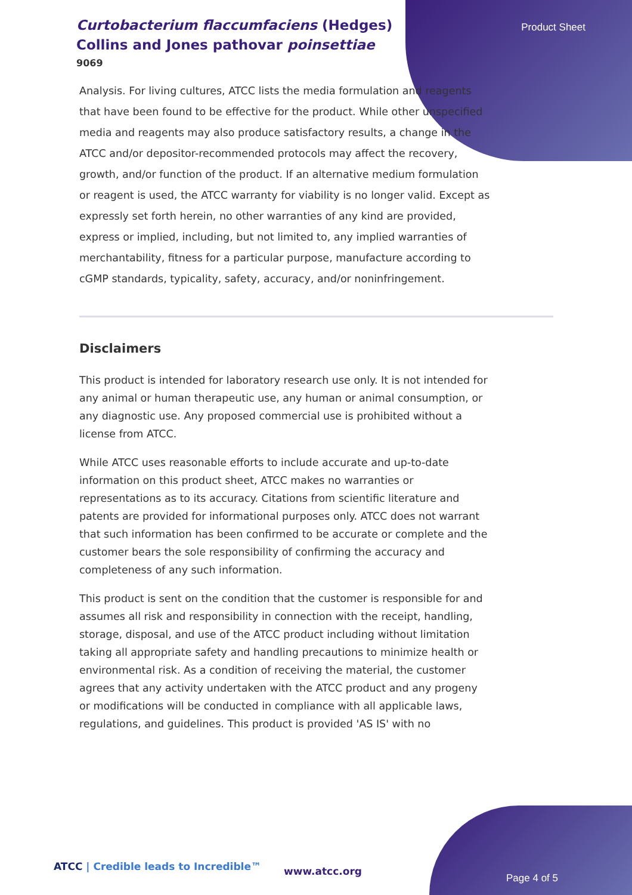Product Sheet
Curtobacterium flaccumfaciens (Hedges) Collins and Jones pathovar poinsettiae
9069
Analysis. For living cultures, ATCC lists the media formulation and reagents that have been found to be effective for the product. While other unspecified media and reagents may also produce satisfactory results, a change in the ATCC and/or depositor-recommended protocols may affect the recovery, growth, and/or function of the product. If an alternative medium formulation or reagent is used, the ATCC warranty for viability is no longer valid. Except as expressly set forth herein, no other warranties of any kind are provided, express or implied, including, but not limited to, any implied warranties of merchantability, fitness for a particular purpose, manufacture according to cGMP standards, typicality, safety, accuracy, and/or noninfringement.
Disclaimers
This product is intended for laboratory research use only. It is not intended for any animal or human therapeutic use, any human or animal consumption, or any diagnostic use. Any proposed commercial use is prohibited without a license from ATCC.
While ATCC uses reasonable efforts to include accurate and up-to-date information on this product sheet, ATCC makes no warranties or representations as to its accuracy. Citations from scientific literature and patents are provided for informational purposes only. ATCC does not warrant that such information has been confirmed to be accurate or complete and the customer bears the sole responsibility of confirming the accuracy and completeness of any such information.
This product is sent on the condition that the customer is responsible for and assumes all risk and responsibility in connection with the receipt, handling, storage, disposal, and use of the ATCC product including without limitation taking all appropriate safety and handling precautions to minimize health or environmental risk. As a condition of receiving the material, the customer agrees that any activity undertaken with the ATCC product and any progeny or modifications will be conducted in compliance with all applicable laws, regulations, and guidelines. This product is provided 'AS IS' with no
ATCC | Credible leads to Incredible™
www.atcc.org
Page 4 of 5